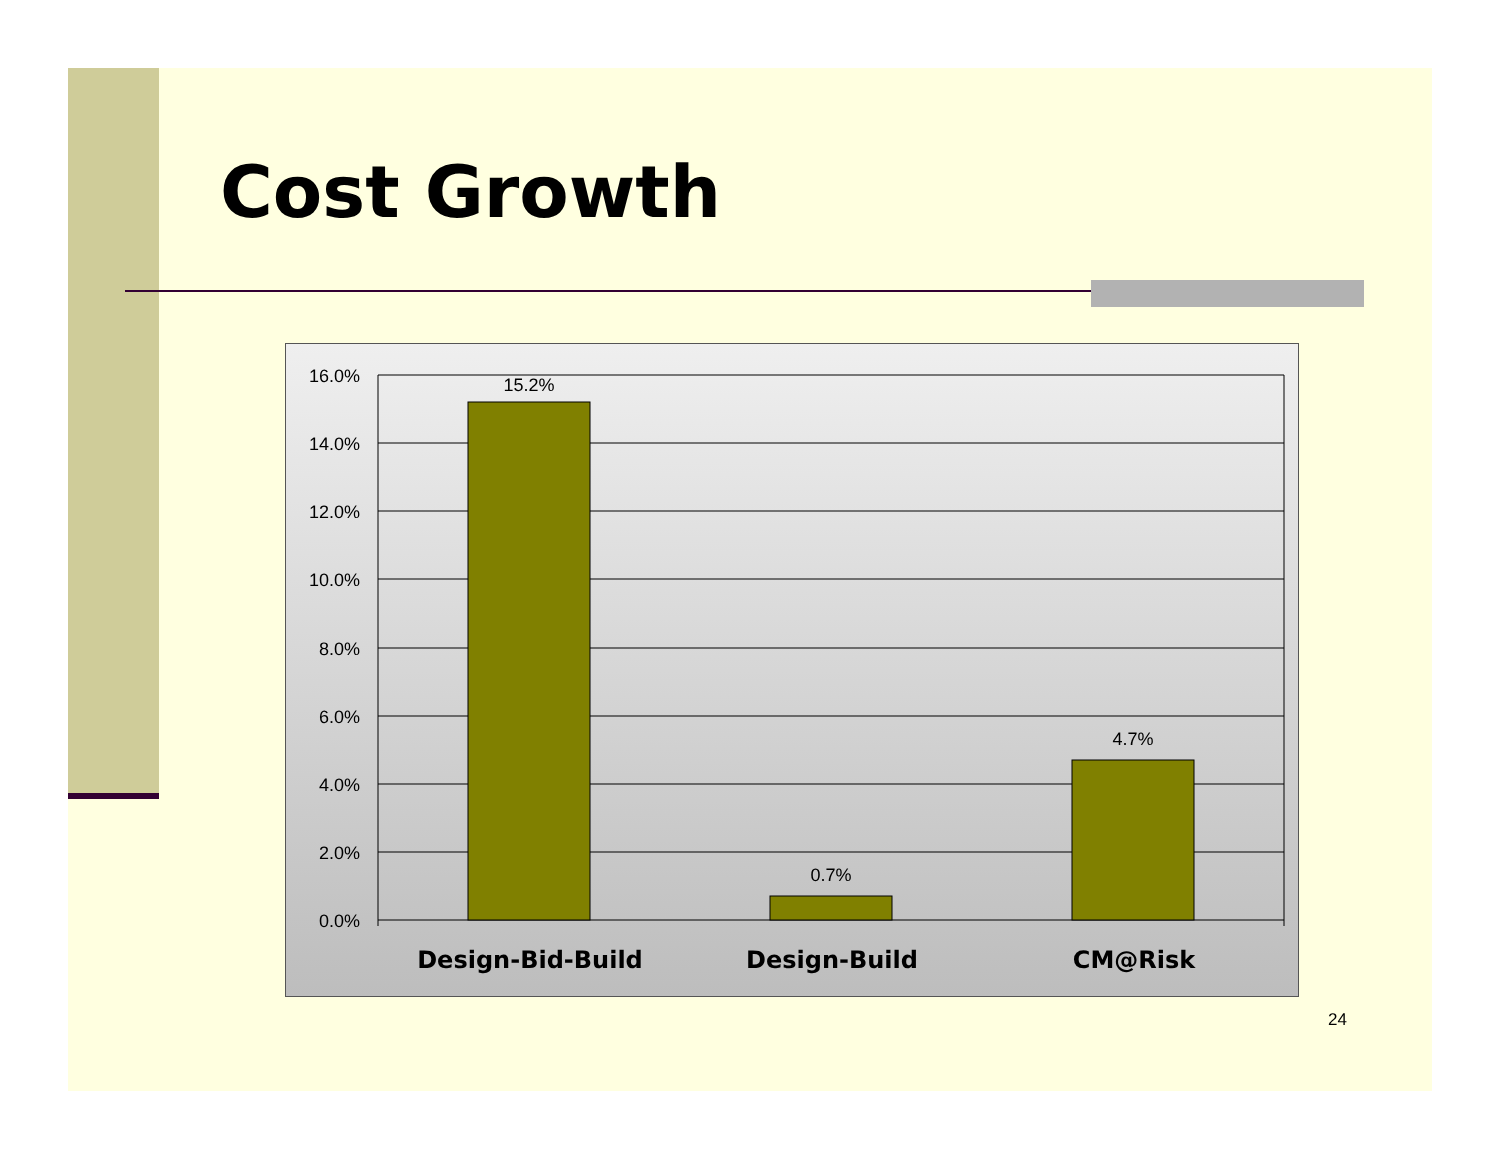Cost Growth
16.0%
14.0%
12.0%
10.0%
8.0%
6.0%
4.0%
2.0%
0.0%
15.2%
0.7%
4.7%
Design-Bid-Build
Design-Build
CM@Risk
24